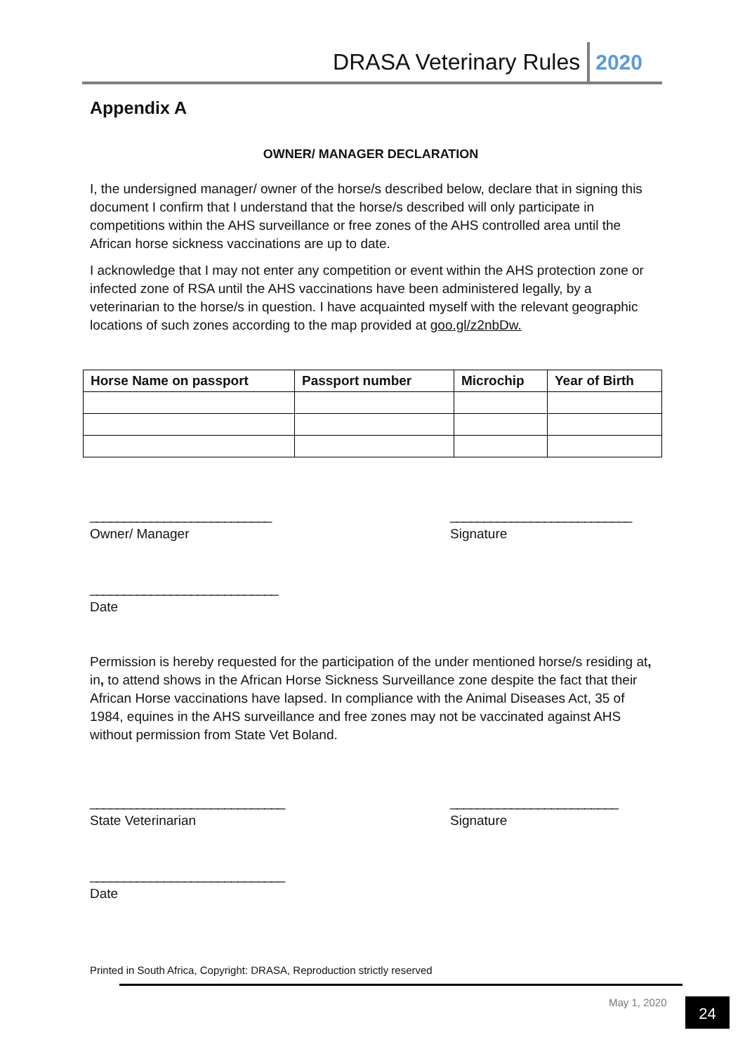DRASA Veterinary Rules 2020
Appendix A
OWNER/ MANAGER DECLARATION
I, the undersigned manager/ owner of the horse/s described below, declare that in signing this document I confirm that I understand that the horse/s described will only participate in competitions within the AHS surveillance or free zones of the AHS controlled area until the African horse sickness vaccinations are up to date.
I acknowledge that I may not enter any competition or event within the AHS protection zone or infected zone of RSA until the AHS vaccinations have been administered legally, by a veterinarian to the horse/s in question. I have acquainted myself with the relevant geographic locations of such zones according to the map provided at goo.gl/z2nbDw.
| Horse Name on passport | Passport number | Microchip | Year of Birth |
| --- | --- | --- | --- |
___________________________
Owner/ Manager
___________________________
Signature
____________________________
Date
Permission is hereby requested for the participation of the under mentioned horse/s residing at, in, to attend shows in the African Horse Sickness Surveillance zone despite the fact that their African Horse vaccinations have lapsed. In compliance with the Animal Diseases Act, 35 of 1984, equines in the AHS surveillance and free zones may not be vaccinated against AHS without permission from State Vet Boland.
_____________________________
State Veterinarian
_________________________
Signature
_____________________________
Date
Printed in South Africa, Copyright: DRASA, Reproduction strictly reserved
May 1, 2020 24